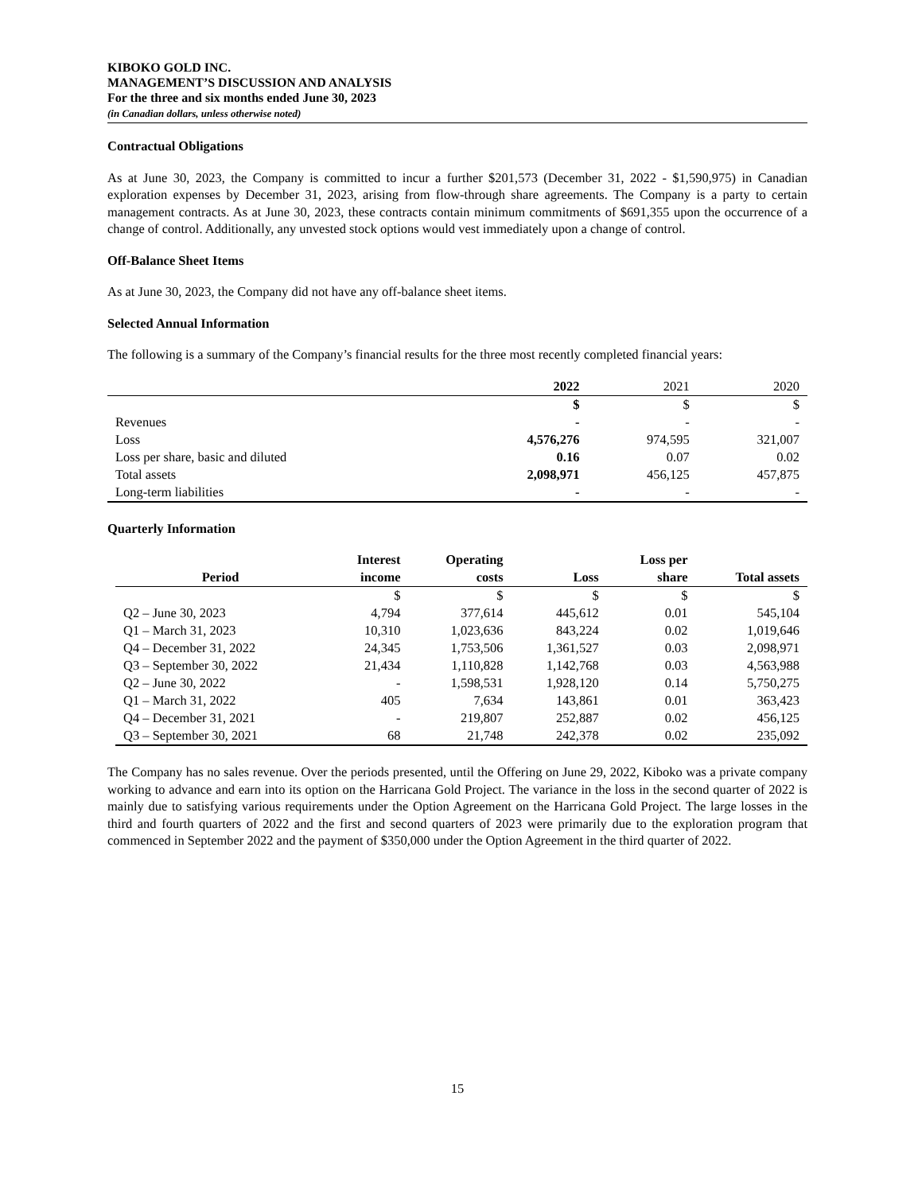KIBOKO GOLD INC.
MANAGEMENT’S DISCUSSION AND ANALYSIS
For the three and six months ended June 30, 2023
(in Canadian dollars, unless otherwise noted)
Contractual Obligations
As at June 30, 2023, the Company is committed to incur a further $201,573 (December 31, 2022 - $1,590,975) in Canadian exploration expenses by December 31, 2023, arising from flow-through share agreements. The Company is a party to certain management contracts. As at June 30, 2023, these contracts contain minimum commitments of $691,355 upon the occurrence of a change of control. Additionally, any unvested stock options would vest immediately upon a change of control.
Off-Balance Sheet Items
As at June 30, 2023, the Company did not have any off-balance sheet items.
Selected Annual Information
The following is a summary of the Company’s financial results for the three most recently completed financial years:
| | 2022 | 2021 | 2020 |
| --- | --- | --- | --- |
| | $ | $ | $ |
| Revenues | - | - | - |
| Loss | 4,576,276 | 974,595 | 321,007 |
| Loss per share, basic and diluted | 0.16 | 0.07 | 0.02 |
| Total assets | 2,098,971 | 456,125 | 457,875 |
| Long-term liabilities | - | - | - |
Quarterly Information
| Period | Interest income | Operating costs | Loss | Loss per share | Total assets |
| --- | --- | --- | --- | --- | --- |
| | $ | $ | $ | $ | $ |
| Q2 – June 30, 2023 | 4,794 | 377,614 | 445,612 | 0.01 | 545,104 |
| Q1 – March 31, 2023 | 10,310 | 1,023,636 | 843,224 | 0.02 | 1,019,646 |
| Q4 – December 31, 2022 | 24,345 | 1,753,506 | 1,361,527 | 0.03 | 2,098,971 |
| Q3 – September 30, 2022 | 21,434 | 1,110,828 | 1,142,768 | 0.03 | 4,563,988 |
| Q2 – June 30, 2022 | - | 1,598,531 | 1,928,120 | 0.14 | 5,750,275 |
| Q1 – March 31, 2022 | 405 | 7,634 | 143,861 | 0.01 | 363,423 |
| Q4 – December 31, 2021 | - | 219,807 | 252,887 | 0.02 | 456,125 |
| Q3 – September 30, 2021 | 68 | 21,748 | 242,378 | 0.02 | 235,092 |
The Company has no sales revenue. Over the periods presented, until the Offering on June 29, 2022, Kiboko was a private company working to advance and earn into its option on the Harricana Gold Project. The variance in the loss in the second quarter of 2022 is mainly due to satisfying various requirements under the Option Agreement on the Harricana Gold Project. The large losses in the third and fourth quarters of 2022 and the first and second quarters of 2023 were primarily due to the exploration program that commenced in September 2022 and the payment of $350,000 under the Option Agreement in the third quarter of 2022.
15